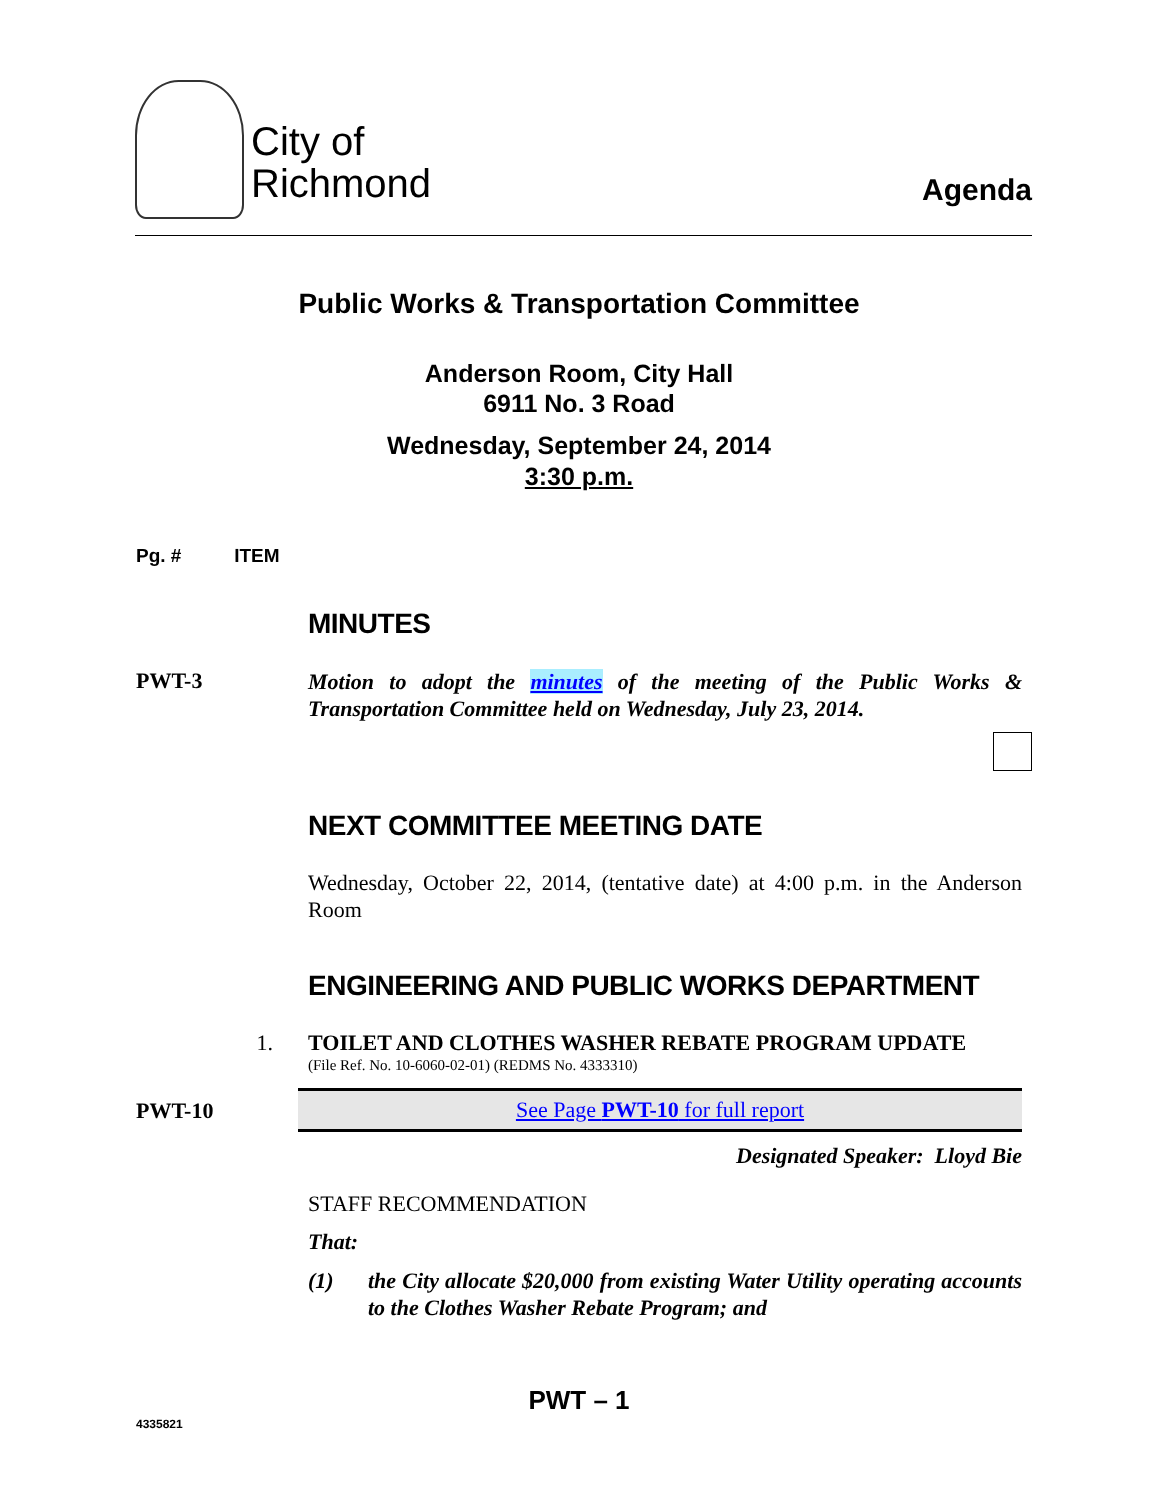City of
Richmond
Agenda
Public Works & Transportation Committee
Anderson Room, City Hall
6911 No. 3 Road
Wednesday, September 24, 2014
3:30 p.m.
Pg. # ITEM
MINUTES
PWT-3
Motion to adopt the minutes of the meeting of the Public Works & Transportation Committee held on Wednesday, July 23, 2014.
NEXT COMMITTEE MEETING DATE
Wednesday, October 22, 2014, (tentative date) at 4:00 p.m. in the Anderson Room
ENGINEERING AND PUBLIC WORKS DEPARTMENT
1. TOILET AND CLOTHES WASHER REBATE PROGRAM UPDATE
(File Ref. No. 10-6060-02-01) (REDMS No. 4333310)
PWT-10
See Page PWT-10 for full report
Designated Speaker: Lloyd Bie
STAFF RECOMMENDATION
That:
(1) the City allocate $20,000 from existing Water Utility operating accounts to the Clothes Washer Rebate Program; and
PWT – 1
4335821